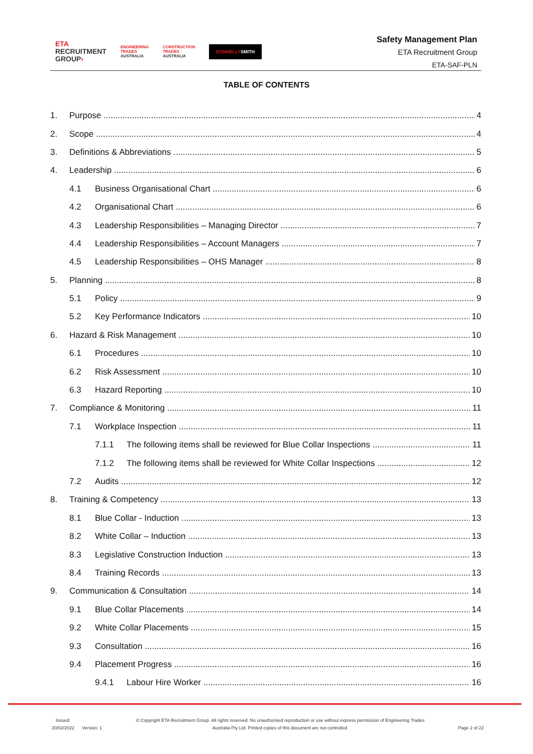ETA
RECRUITMENT
GROUP›
ENGINEERING
TRADES
AUSTRALIA
CONSTRUCTION
TRADES
AUSTRALIA
DONNELLYSMITH
Safety Management Plan
ETA Recruitment Group
ETA-SAF-PLN
TABLE OF CONTENTS
1. Purpose 4
2. Scope 4
3. Definitions & Abbreviations 5
4. Leadership 6
4.1 Business Organisational Chart 6
4.2 Organisational Chart 6
4.3 Leadership Responsibilities – Managing Director 7
4.4 Leadership Responsibilities – Account Managers 7
4.5 Leadership Responsibilities – OHS Manager 8
5. Planning 8
5.1 Policy 9
5.2 Key Performance Indicators 10
6. Hazard & Risk Management 10
6.1 Procedures 10
6.2 Risk Assessment 10
6.3 Hazard Reporting 10
7. Compliance & Monitoring 11
7.1 Workplace Inspection 11
7.1.1 The following items shall be reviewed for Blue Collar Inspections 11
7.1.2 The following items shall be reviewed for White Collar Inspections 12
7.2 Audits 12
8. Training & Competency 13
8.1 Blue Collar - Induction 13
8.2 White Collar – Induction 13
8.3 Legislative Construction Induction 13
8.4 Training Records 13
9. Communication & Consultation 14
9.1 Blue Collar Placements 14
9.2 White Collar Placements 15
9.3 Consultation 16
9.4 Placement Progress 16
9.4.1 Labour Hire Worker 16
Issued:
20/02/2022
Version: 1
© Copyright ETA Recruitment Group. All rights reserved. No unauthorised reproduction or use without express permission of Engineering Trades
Australia Pty Ltd. Printed copies of this document are not controlled.
Page 2 of 22